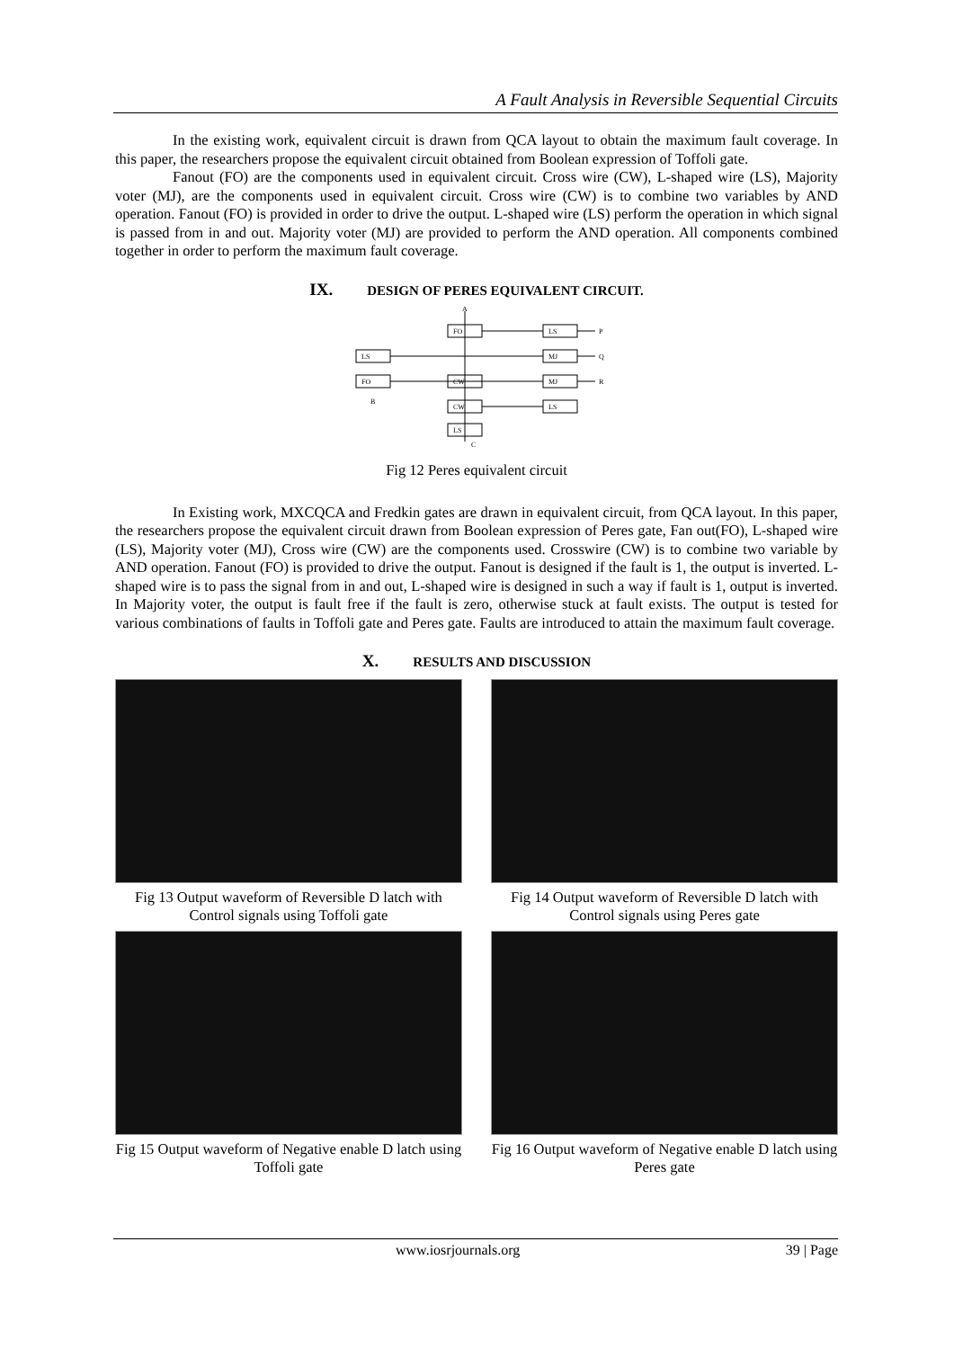A Fault Analysis in Reversible Sequential Circuits
In the existing work, equivalent circuit is drawn from QCA layout to obtain the maximum fault coverage. In this paper, the researchers propose the equivalent circuit obtained from Boolean expression of Toffoli gate.
Fanout (FO) are the components used in equivalent circuit. Cross wire (CW), L-shaped wire (LS), Majority voter (MJ), are the components used in equivalent circuit. Cross wire (CW) is to combine two variables by AND operation. Fanout (FO) is provided in order to drive the output. L-shaped wire (LS) perform the operation in which signal is passed from in and out. Majority voter (MJ) are provided to perform the AND operation. All components combined together in order to perform the maximum fault coverage.
IX. DESIGN OF PERES EQUIVALENT CIRCUIT.
FO
LS
LS
MJ
FO
CW
MJ
CW
LS
LS
A
P
Q
R
B
C
Fig 12 Peres equivalent circuit
In Existing work, MXCQCA and Fredkin gates are drawn in equivalent circuit, from QCA layout. In this paper, the researchers propose the equivalent circuit drawn from Boolean expression of Peres gate, Fan out(FO), L-shaped wire (LS), Majority voter (MJ), Cross wire (CW) are the components used. Crosswire (CW) is to combine two variable by AND operation. Fanout (FO) is provided to drive the output. Fanout is designed if the fault is 1, the output is inverted. L-shaped wire is to pass the signal from in and out, L-shaped wire is designed in such a way if fault is 1, output is inverted. In Majority voter, the output is fault free if the fault is zero, otherwise stuck at fault exists. The output is tested for various combinations of faults in Toffoli gate and Peres gate. Faults are introduced to attain the maximum fault coverage.
X. RESULTS AND DISCUSSION
Fig 13 Output waveform of Reversible D latch with Control signals using Toffoli gate
Fig 14 Output waveform of Reversible D latch with Control signals using Peres gate
Fig 15 Output waveform of Negative enable D latch using Toffoli gate
Fig 16 Output waveform of Negative enable D latch using Peres gate
www.iosrjournals.org 39 | Page